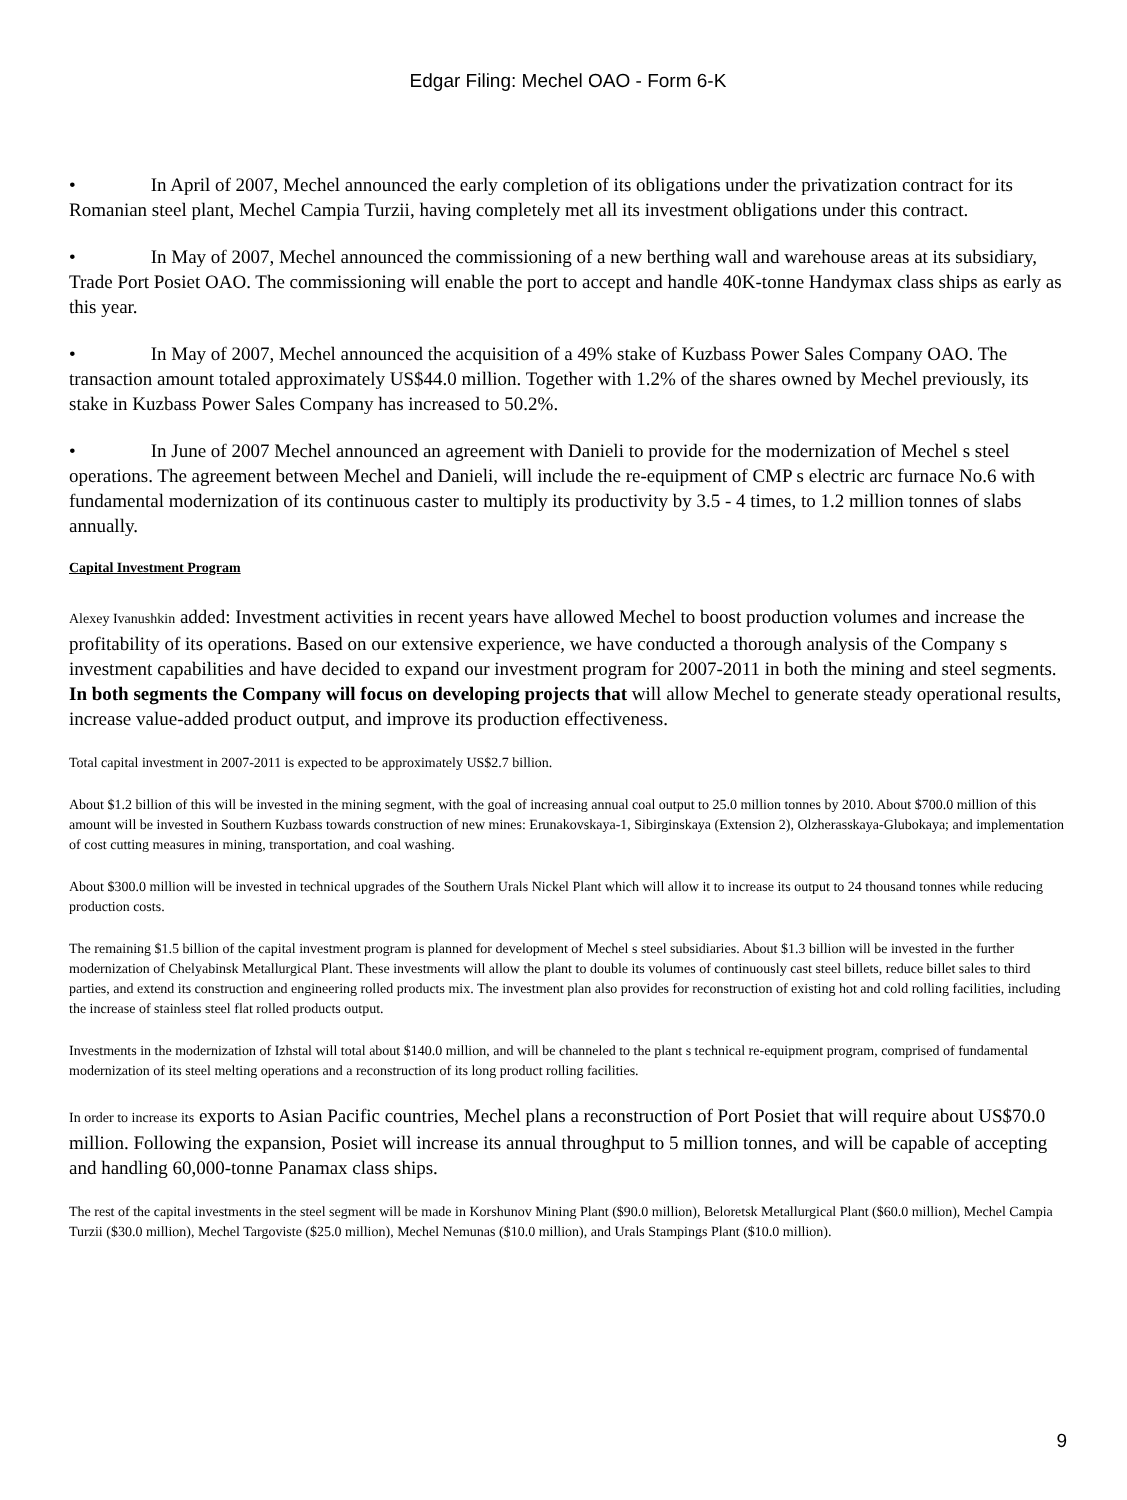Edgar Filing: Mechel OAO - Form 6-K
• In April of 2007, Mechel announced the early completion of its obligations under the privatization contract for its Romanian steel plant, Mechel Campia Turzii, having completely met all its investment obligations under this contract.
• In May of 2007, Mechel announced the commissioning of a new berthing wall and warehouse areas at its subsidiary, Trade Port Posiet OAO. The commissioning will enable the port to accept and handle 40K-tonne Handymax class ships as early as this year.
• In May of 2007, Mechel announced the acquisition of a 49% stake of Kuzbass Power Sales Company OAO. The transaction amount totaled approximately US$44.0 million. Together with 1.2% of the shares owned by Mechel previously, its stake in Kuzbass Power Sales Company has increased to 50.2%.
• In June of 2007 Mechel announced an agreement with Danieli to provide for the modernization of Mechel s steel operations. The agreement between Mechel and Danieli, will include the re-equipment of CMP s electric arc furnace No.6 with fundamental modernization of its continuous caster to multiply its productivity by 3.5 - 4 times, to 1.2 million tonnes of slabs annually.
Capital Investment Program
Alexey Ivanushkin added: Investment activities in recent years have allowed Mechel to boost production volumes and increase the profitability of its operations. Based on our extensive experience, we have conducted a thorough analysis of the Company s investment capabilities and have decided to expand our investment program for 2007-2011 in both the mining and steel segments. In both segments the Company will focus on developing projects that will allow Mechel to generate steady operational results, increase value-added product output, and improve its production effectiveness.
Total capital investment in 2007-2011 is expected to be approximately US$2.7 billion.
About $1.2 billion of this will be invested in the mining segment, with the goal of increasing annual coal output to 25.0 million tonnes by 2010. About $700.0 million of this amount will be invested in Southern Kuzbass towards construction of new mines: Erunakovskaya-1, Sibirginskaya (Extension 2), Olzherasskaya-Glubokaya; and implementation of cost cutting measures in mining, transportation, and coal washing.
About $300.0 million will be invested in technical upgrades of the Southern Urals Nickel Plant which will allow it to increase its output to 24 thousand tonnes while reducing production costs.
The remaining $1.5 billion of the capital investment program is planned for development of Mechel s steel subsidiaries. About $1.3 billion will be invested in the further modernization of Chelyabinsk Metallurgical Plant. These investments will allow the plant to double its volumes of continuously cast steel billets, reduce billet sales to third parties, and extend its construction and engineering rolled products mix. The investment plan also provides for reconstruction of existing hot and cold rolling facilities, including the increase of stainless steel flat rolled products output.
Investments in the modernization of Izhstal will total about $140.0 million, and will be channeled to the plant s technical re-equipment program, comprised of fundamental modernization of its steel melting operations and a reconstruction of its long product rolling facilities.
In order to increase its exports to Asian Pacific countries, Mechel plans a reconstruction of Port Posiet that will require about US$70.0 million. Following the expansion, Posiet will increase its annual throughput to 5 million tonnes, and will be capable of accepting and handling 60,000-tonne Panamax class ships.
The rest of the capital investments in the steel segment will be made in Korshunov Mining Plant ($90.0 million), Beloretsk Metallurgical Plant ($60.0 million), Mechel Campia Turzii ($30.0 million), Mechel Targoviste ($25.0 million), Mechel Nemunas ($10.0 million), and Urals Stampings Plant ($10.0 million).
9